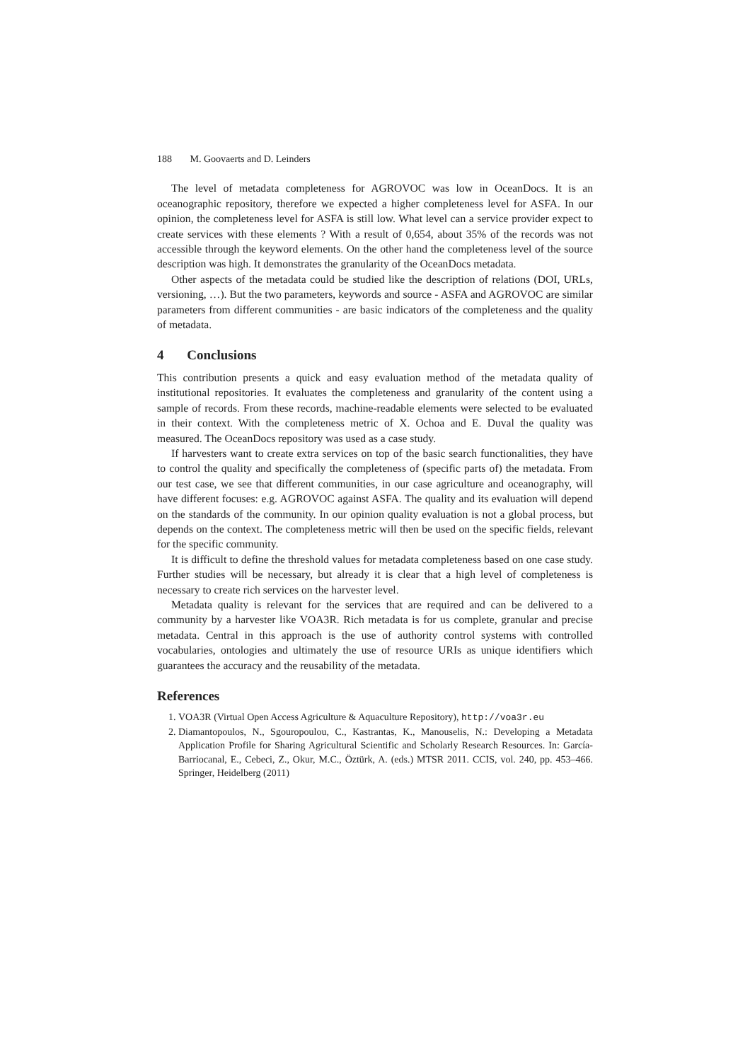188 M. Goovaerts and D. Leinders
The level of metadata completeness for AGROVOC was low in OceanDocs. It is an oceanographic repository, therefore we expected a higher completeness level for ASFA. In our opinion, the completeness level for ASFA is still low. What level can a service provider expect to create services with these elements ? With a result of 0,654, about 35% of the records was not accessible through the keyword elements. On the other hand the completeness level of the source description was high. It demonstrates the granularity of the OceanDocs metadata.
Other aspects of the metadata could be studied like the description of relations (DOI, URLs, versioning, …). But the two parameters, keywords and source - ASFA and AGROVOC are similar parameters from different communities - are basic indicators of the completeness and the quality of metadata.
4 Conclusions
This contribution presents a quick and easy evaluation method of the metadata quality of institutional repositories. It evaluates the completeness and granularity of the content using a sample of records. From these records, machine-readable elements were selected to be evaluated in their context. With the completeness metric of X. Ochoa and E. Duval the quality was measured. The OceanDocs repository was used as a case study.
If harvesters want to create extra services on top of the basic search functionalities, they have to control the quality and specifically the completeness of (specific parts of) the metadata. From our test case, we see that different communities, in our case agriculture and oceanography, will have different focuses: e.g. AGROVOC against ASFA. The quality and its evaluation will depend on the standards of the community. In our opinion quality evaluation is not a global process, but depends on the context. The completeness metric will then be used on the specific fields, relevant for the specific community.
It is difficult to define the threshold values for metadata completeness based on one case study. Further studies will be necessary, but already it is clear that a high level of completeness is necessary to create rich services on the harvester level.
Metadata quality is relevant for the services that are required and can be delivered to a community by a harvester like VOA3R. Rich metadata is for us complete, granular and precise metadata. Central in this approach is the use of authority control systems with controlled vocabularies, ontologies and ultimately the use of resource URIs as unique identifiers which guarantees the accuracy and the reusability of the metadata.
References
1. VOA3R (Virtual Open Access Agriculture & Aquaculture Repository), http://voa3r.eu
2. Diamantopoulos, N., Sgouropoulou, C., Kastrantas, K., Manouselis, N.: Developing a Metadata Application Profile for Sharing Agricultural Scientific and Scholarly Research Resources. In: García-Barriocanal, E., Cebeci, Z., Okur, M.C., Öztürk, A. (eds.) MTSR 2011. CCIS, vol. 240, pp. 453–466. Springer, Heidelberg (2011)